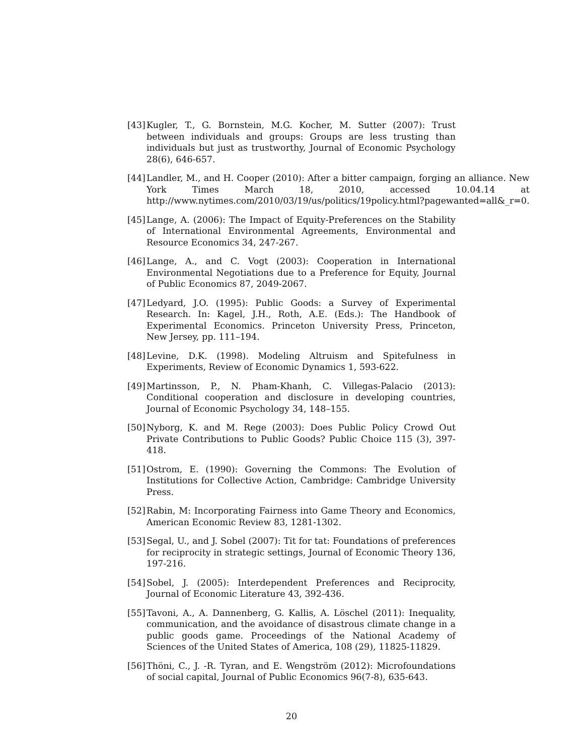[43]
Kugler, T., G. Bornstein, M.G. Kocher, M. Sutter (2007): Trust between individuals and groups: Groups are less trusting than individuals but just as trustworthy, Journal of Economic Psychology 28(6), 646-657.
[44]
Landler, M., and H. Cooper (2010): After a bitter campaign, forging an alliance. New York Times March 18, 2010, accessed 10.04.14 at http://www.nytimes.com/2010/03/19/us/politics/19policy.html?pagewanted=all&_r=0.
[45]
Lange, A. (2006): The Impact of Equity-Preferences on the Stability of International Environmental Agreements, Environmental and Resource Economics 34, 247-267.
[46]
Lange, A., and C. Vogt (2003): Cooperation in International Environmental Negotiations due to a Preference for Equity, Journal of Public Economics 87, 2049-2067.
[47]
Ledyard, J.O. (1995): Public Goods: a Survey of Experimental Research. In: Kagel, J.H., Roth, A.E. (Eds.): The Handbook of Experimental Economics. Princeton University Press, Princeton, New Jersey, pp. 111–194.
[48]
Levine, D.K. (1998). Modeling Altruism and Spitefulness in Experiments, Review of Economic Dynamics 1, 593-622.
[49]
Martinsson, P., N. Pham-Khanh, C. Villegas-Palacio (2013): Conditional cooperation and disclosure in developing countries, Journal of Economic Psychology 34, 148–155.
[50]
Nyborg, K. and M. Rege (2003): Does Public Policy Crowd Out Private Contributions to Public Goods? Public Choice 115 (3), 397-418.
[51]
Ostrom, E. (1990): Governing the Commons: The Evolution of Institutions for Collective Action, Cambridge: Cambridge University Press.
[52]
Rabin, M: Incorporating Fairness into Game Theory and Economics, American Economic Review 83, 1281-1302.
[53]
Segal, U., and J. Sobel (2007): Tit for tat: Foundations of preferences for reciprocity in strategic settings, Journal of Economic Theory 136, 197-216.
[54]
Sobel, J. (2005): Interdependent Preferences and Reciprocity, Journal of Economic Literature 43, 392-436.
[55]
Tavoni, A., A. Dannenberg, G. Kallis, A. Löschel (2011): Inequality, communication, and the avoidance of disastrous climate change in a public goods game. Proceedings of the National Academy of Sciences of the United States of America, 108 (29), 11825-11829.
[56]
Thöni, C., J. -R. Tyran, and E. Wengström (2012): Microfoundations of social capital, Journal of Public Economics 96(7-8), 635-643.
20